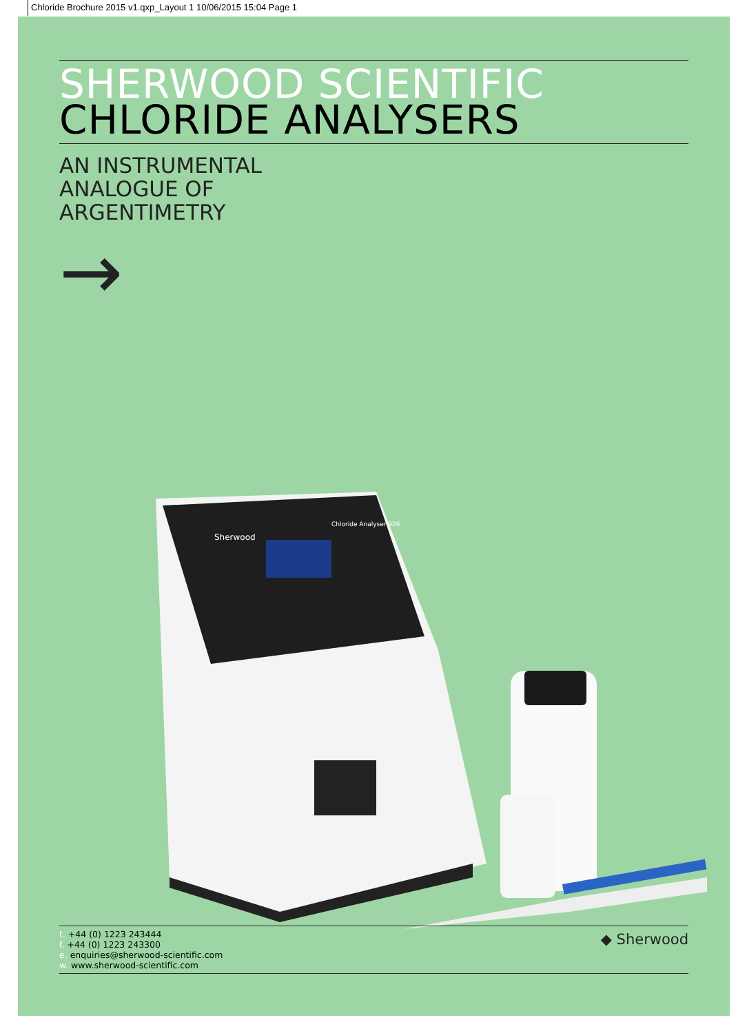Chloride Brochure 2015 v1.qxp_Layout 1 10/06/2015 15:04 Page 1
SHERWOOD SCIENTIFIC
CHLORIDE ANALYSERS
AN INSTRUMENTAL
ANALOGUE OF
ARGENTIMETRY
→
Sherwood
Chloride Analyser 926
t. +44 (0) 1223 243444
f. +44 (0) 1223 243300
e. enquiries@sherwood-scientific.com
w. www.sherwood-scientific.com
◆ Sherwood